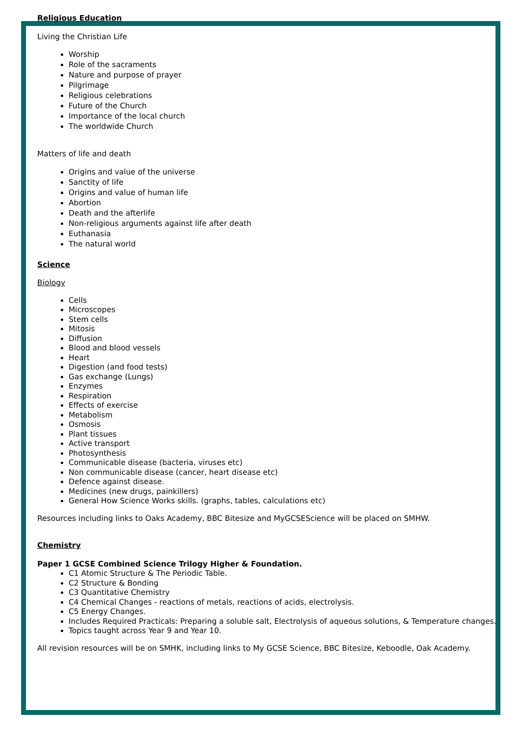Religious Education
Living the Christian Life
Worship
Role of the sacraments
Nature and purpose of prayer
Pilgrimage
Religious celebrations
Future of the Church
Importance of the local church
The worldwide Church
Matters of life and death
Origins and value of the universe
Sanctity of life
Origins and value of human life
Abortion
Death and the afterlife
Non-religious arguments against life after death
Euthanasia
The natural world
Science
Biology
Cells
Microscopes
Stem cells
Mitosis
Diffusion
Blood and blood vessels
Heart
Digestion (and food tests)
Gas exchange (Lungs)
Enzymes
Respiration
Effects of exercise
Metabolism
Osmosis
Plant tissues
Active transport
Photosynthesis
Communicable disease (bacteria, viruses etc)
Non communicable disease (cancer, heart disease etc)
Defence against disease.
Medicines (new drugs, painkillers)
General How Science Works skills. (graphs, tables, calculations etc)
Resources including links to Oaks Academy, BBC Bitesize and MyGCSEScience will be placed on SMHW.
Chemistry
Paper 1 GCSE Combined Science Trilogy Higher & Foundation.
C1 Atomic Structure & The Periodic Table.
C2 Structure & Bonding
C3 Quantitative Chemistry
C4 Chemical Changes - reactions of metals, reactions of acids, electrolysis.
C5 Energy Changes.
Includes Required Practicals: Preparing a soluble salt, Electrolysis of aqueous solutions, & Temperature changes.
Topics taught across Year 9 and Year 10.
All revision resources will be on SMHK, including links to My GCSE Science, BBC Bitesize, Keboodle, Oak Academy.